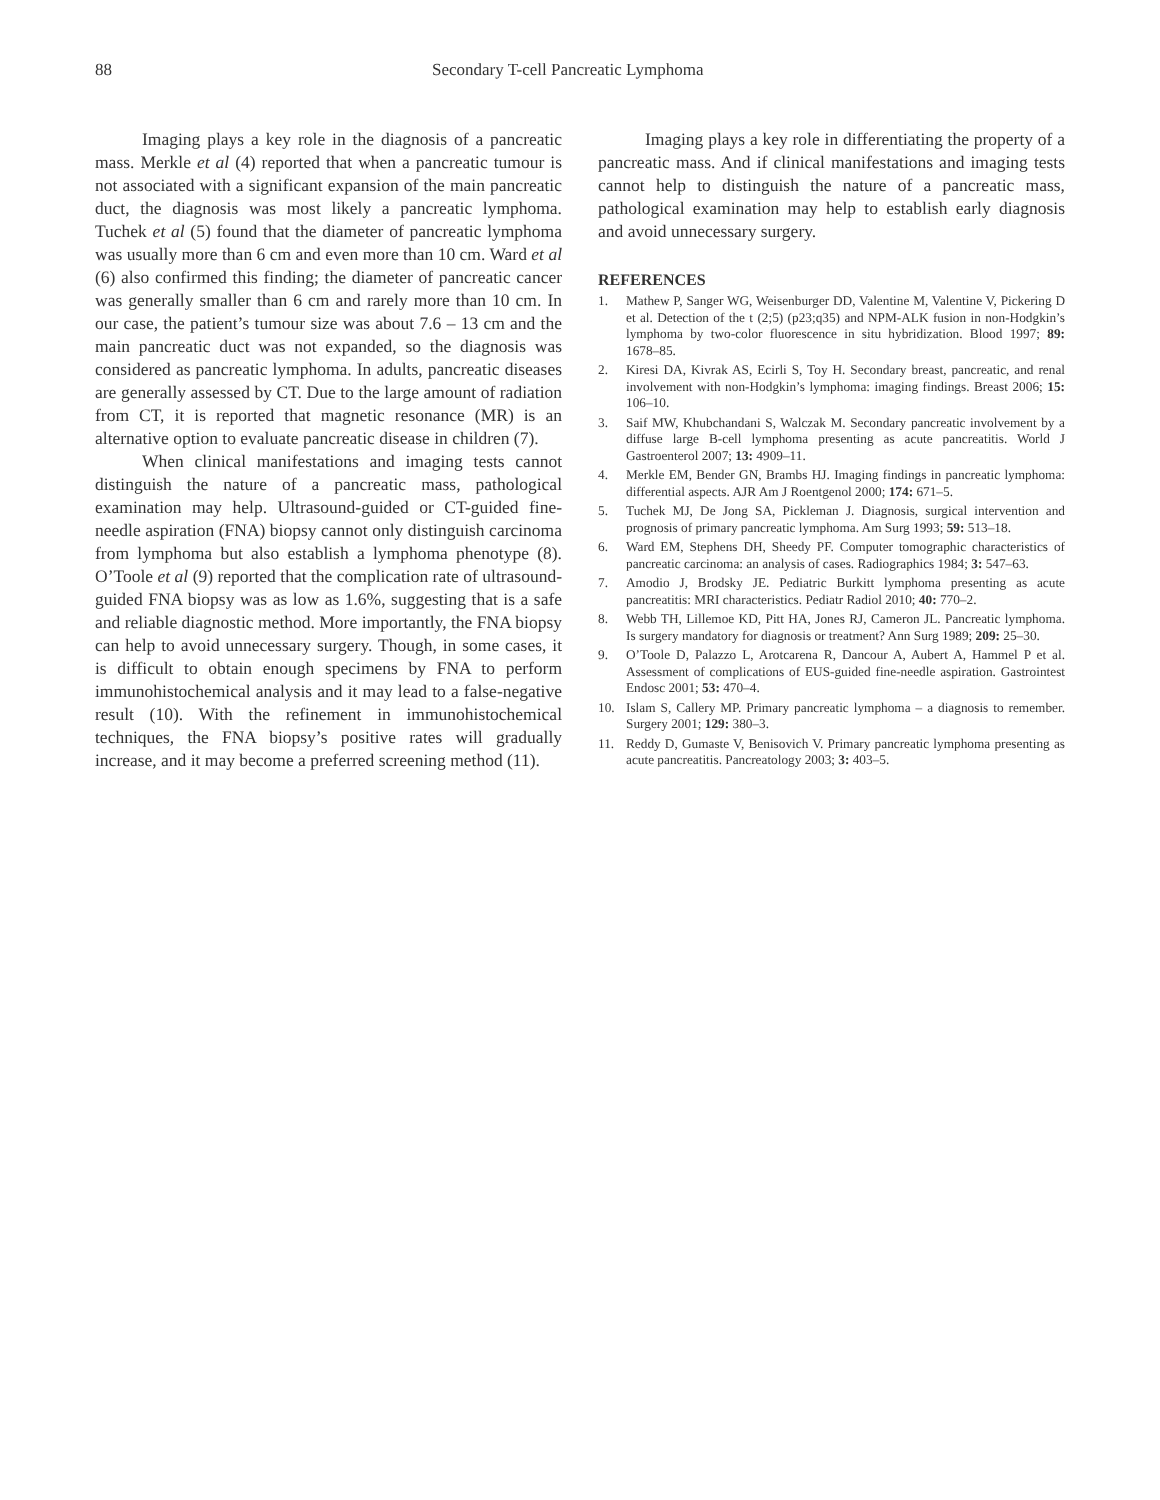88 Secondary T-cell Pancreatic Lymphoma
Imaging plays a key role in the diagnosis of a pancreatic mass. Merkle et al (4) reported that when a pancreatic tumour is not associated with a significant expansion of the main pancreatic duct, the diagnosis was most likely a pancreatic lymphoma. Tuchek et al (5) found that the diameter of pancreatic lymphoma was usually more than 6 cm and even more than 10 cm. Ward et al (6) also confirmed this finding; the diameter of pancreatic cancer was generally smaller than 6 cm and rarely more than 10 cm. In our case, the patient’s tumour size was about 7.6 – 13 cm and the main pancreatic duct was not expanded, so the diagnosis was considered as pancreatic lymphoma. In adults, pancreatic diseases are generally assessed by CT. Due to the large amount of radiation from CT, it is reported that magnetic resonance (MR) is an alternative option to evaluate pancreatic disease in children (7).
When clinical manifestations and imaging tests cannot distinguish the nature of a pancreatic mass, pathological examination may help. Ultrasound-guided or CT-guided fine-needle aspiration (FNA) biopsy cannot only distinguish carcinoma from lymphoma but also establish a lymphoma phenotype (8). O’Toole et al (9) reported that the complication rate of ultrasound-guided FNA biopsy was as low as 1.6%, suggesting that is a safe and reliable diagnostic method. More importantly, the FNA biopsy can help to avoid unnecessary surgery. Though, in some cases, it is difficult to obtain enough specimens by FNA to perform immunohistochemical analysis and it may lead to a false-negative result (10). With the refinement in immunohistochemical techniques, the FNA biopsy’s positive rates will gradually increase, and it may become a preferred screening method (11).
Imaging plays a key role in differentiating the property of a pancreatic mass. And if clinical manifestations and imaging tests cannot help to distinguish the nature of a pancreatic mass, pathological examination may help to establish early diagnosis and avoid unnecessary surgery.
REFERENCES
1. Mathew P, Sanger WG, Weisenburger DD, Valentine M, Valentine V, Pickering D et al. Detection of the t (2;5) (p23;q35) and NPM-ALK fusion in non-Hodgkin’s lymphoma by two-color fluorescence in situ hybridization. Blood 1997; 89: 1678–85.
2. Kiresi DA, Kivrak AS, Ecirli S, Toy H. Secondary breast, pancreatic, and renal involvement with non-Hodgkin’s lymphoma: imaging findings. Breast 2006; 15: 106–10.
3. Saif MW, Khubchandani S, Walczak M. Secondary pancreatic involvement by a diffuse large B-cell lymphoma presenting as acute pancreatitis. World J Gastroenterol 2007; 13: 4909–11.
4. Merkle EM, Bender GN, Brambs HJ. Imaging findings in pancreatic lymphoma: differential aspects. AJR Am J Roentgenol 2000; 174: 671–5.
5. Tuchek MJ, De Jong SA, Pickleman J. Diagnosis, surgical intervention and prognosis of primary pancreatic lymphoma. Am Surg 1993; 59: 513–18.
6. Ward EM, Stephens DH, Sheedy PF. Computer tomographic characteristics of pancreatic carcinoma: an analysis of cases. Radiographics 1984; 3: 547–63.
7. Amodio J, Brodsky JE. Pediatric Burkitt lymphoma presenting as acute pancreatitis: MRI characteristics. Pediatr Radiol 2010; 40: 770–2.
8. Webb TH, Lillemoe KD, Pitt HA, Jones RJ, Cameron JL. Pancreatic lymphoma. Is surgery mandatory for diagnosis or treatment? Ann Surg 1989; 209: 25–30.
9. O’Toole D, Palazzo L, Arotcarena R, Dancour A, Aubert A, Hammel P et al. Assessment of complications of EUS-guided fine-needle aspiration. Gastrointest Endosc 2001; 53: 470–4.
10. Islam S, Callery MP. Primary pancreatic lymphoma – a diagnosis to remember. Surgery 2001; 129: 380–3.
11. Reddy D, Gumaste V, Benisovich V. Primary pancreatic lymphoma presenting as acute pancreatitis. Pancreatology 2003; 3: 403–5.